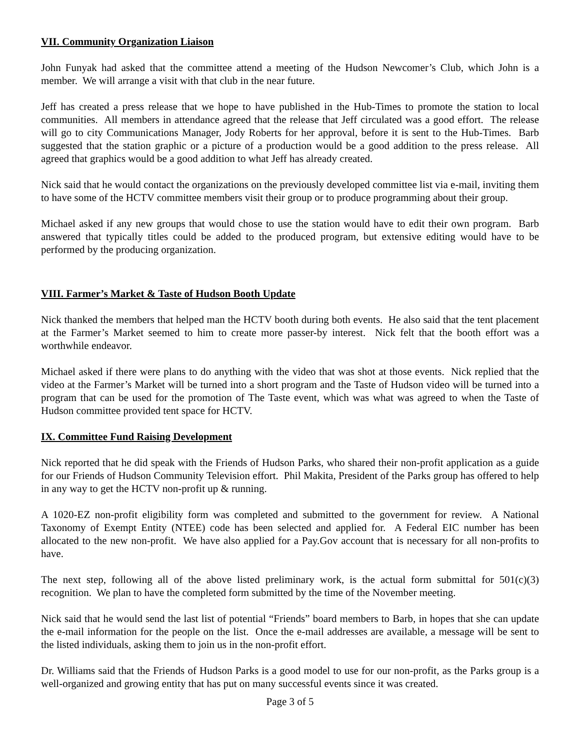VII. Community Organization Liaison
John Funyak had asked that the committee attend a meeting of the Hudson Newcomer’s Club, which John is a member. We will arrange a visit with that club in the near future.
Jeff has created a press release that we hope to have published in the Hub-Times to promote the station to local communities. All members in attendance agreed that the release that Jeff circulated was a good effort. The release will go to city Communications Manager, Jody Roberts for her approval, before it is sent to the Hub-Times. Barb suggested that the station graphic or a picture of a production would be a good addition to the press release. All agreed that graphics would be a good addition to what Jeff has already created.
Nick said that he would contact the organizations on the previously developed committee list via e-mail, inviting them to have some of the HCTV committee members visit their group or to produce programming about their group.
Michael asked if any new groups that would chose to use the station would have to edit their own program. Barb answered that typically titles could be added to the produced program, but extensive editing would have to be performed by the producing organization.
VIII. Farmer’s Market & Taste of Hudson Booth Update
Nick thanked the members that helped man the HCTV booth during both events. He also said that the tent placement at the Farmer’s Market seemed to him to create more passer-by interest. Nick felt that the booth effort was a worthwhile endeavor.
Michael asked if there were plans to do anything with the video that was shot at those events. Nick replied that the video at the Farmer’s Market will be turned into a short program and the Taste of Hudson video will be turned into a program that can be used for the promotion of The Taste event, which was what was agreed to when the Taste of Hudson committee provided tent space for HCTV.
IX. Committee Fund Raising Development
Nick reported that he did speak with the Friends of Hudson Parks, who shared their non-profit application as a guide for our Friends of Hudson Community Television effort. Phil Makita, President of the Parks group has offered to help in any way to get the HCTV non-profit up & running.
A 1020-EZ non-profit eligibility form was completed and submitted to the government for review. A National Taxonomy of Exempt Entity (NTEE) code has been selected and applied for. A Federal EIC number has been allocated to the new non-profit. We have also applied for a Pay.Gov account that is necessary for all non-profits to have.
The next step, following all of the above listed preliminary work, is the actual form submittal for 501(c)(3) recognition. We plan to have the completed form submitted by the time of the November meeting.
Nick said that he would send the last list of potential “Friends” board members to Barb, in hopes that she can update the e-mail information for the people on the list. Once the e-mail addresses are available, a message will be sent to the listed individuals, asking them to join us in the non-profit effort.
Dr. Williams said that the Friends of Hudson Parks is a good model to use for our non-profit, as the Parks group is a well-organized and growing entity that has put on many successful events since it was created.
Page 3 of 5